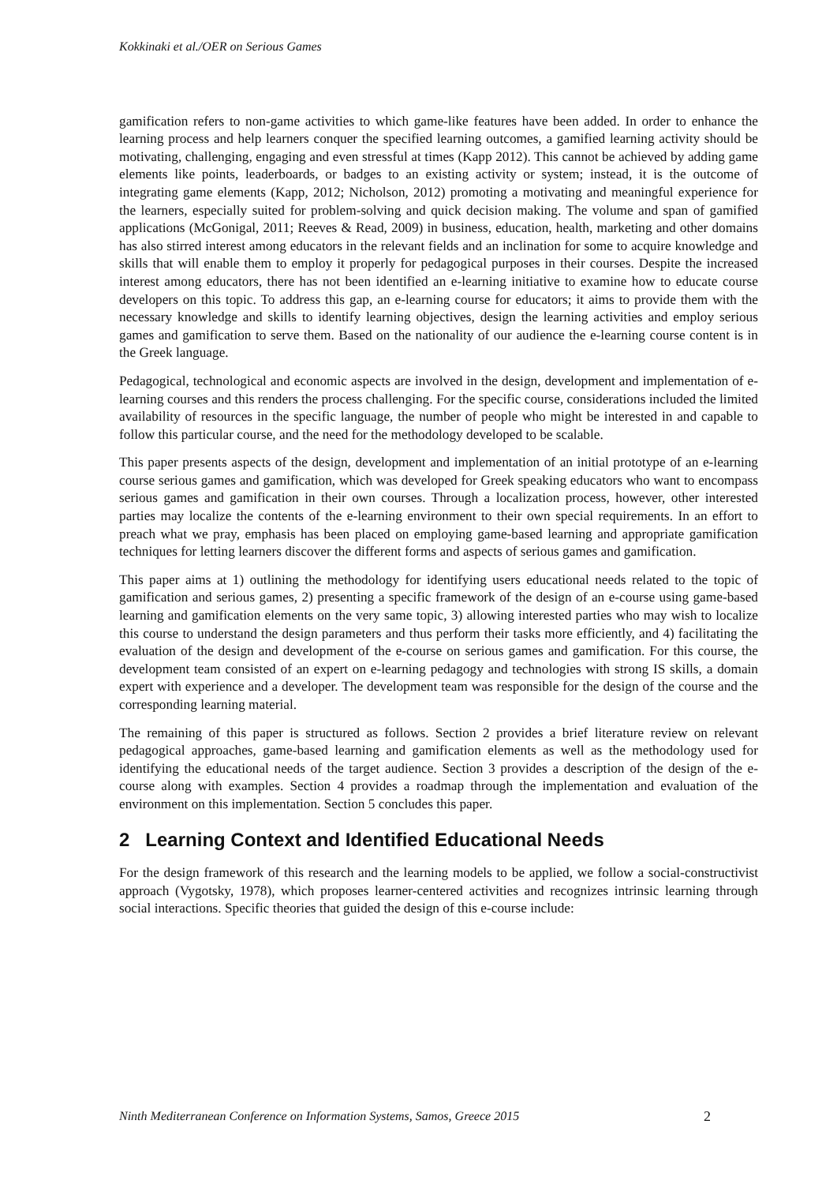Kokkinaki et al./OER on Serious Games
gamification refers to non-game activities to which game-like features have been added. In order to enhance the learning process and help learners conquer the specified learning outcomes, a gamified learning activity should be motivating, challenging, engaging and even stressful at times (Kapp 2012). This cannot be achieved by adding game elements like points, leaderboards, or badges to an existing activity or system; instead, it is the outcome of integrating game elements (Kapp, 2012; Nicholson, 2012) promoting a motivating and meaningful experience for the learners, especially suited for problem-solving and quick decision making. The volume and span of gamified applications (McGonigal, 2011; Reeves & Read, 2009) in business, education, health, marketing and other domains has also stirred interest among educators in the relevant fields and an inclination for some to acquire knowledge and skills that will enable them to employ it properly for pedagogical purposes in their courses. Despite the increased interest among educators, there has not been identified an e-learning initiative to examine how to educate course developers on this topic. To address this gap, an e-learning course for educators; it aims to provide them with the necessary knowledge and skills to identify learning objectives, design the learning activities and employ serious games and gamification to serve them. Based on the nationality of our audience the e-learning course content is in the Greek language.
Pedagogical, technological and economic aspects are involved in the design, development and implementation of e-learning courses and this renders the process challenging. For the specific course, considerations included the limited availability of resources in the specific language, the number of people who might be interested in and capable to follow this particular course, and the need for the methodology developed to be scalable.
This paper presents aspects of the design, development and implementation of an initial prototype of an e-learning course serious games and gamification, which was developed for Greek speaking educators who want to encompass serious games and gamification in their own courses. Through a localization process, however, other interested parties may localize the contents of the e-learning environment to their own special requirements. In an effort to preach what we pray, emphasis has been placed on employing game-based learning and appropriate gamification techniques for letting learners discover the different forms and aspects of serious games and gamification.
This paper aims at 1) outlining the methodology for identifying users educational needs related to the topic of gamification and serious games, 2) presenting a specific framework of the design of an e-course using game-based learning and gamification elements on the very same topic, 3) allowing interested parties who may wish to localize this course to understand the design parameters and thus perform their tasks more efficiently, and 4) facilitating the evaluation of the design and development of the e-course on serious games and gamification. For this course, the development team consisted of an expert on e-learning pedagogy and technologies with strong IS skills, a domain expert with experience and a developer. The development team was responsible for the design of the course and the corresponding learning material.
The remaining of this paper is structured as follows. Section 2 provides a brief literature review on relevant pedagogical approaches, game-based learning and gamification elements as well as the methodology used for identifying the educational needs of the target audience. Section 3 provides a description of the design of the e-course along with examples. Section 4 provides a roadmap through the implementation and evaluation of the environment on this implementation. Section 5 concludes this paper.
2 Learning Context and Identified Educational Needs
For the design framework of this research and the learning models to be applied, we follow a social-constructivist approach (Vygotsky, 1978), which proposes learner-centered activities and recognizes intrinsic learning through social interactions. Specific theories that guided the design of this e-course include:
Ninth Mediterranean Conference on Information Systems, Samos, Greece 2015 2